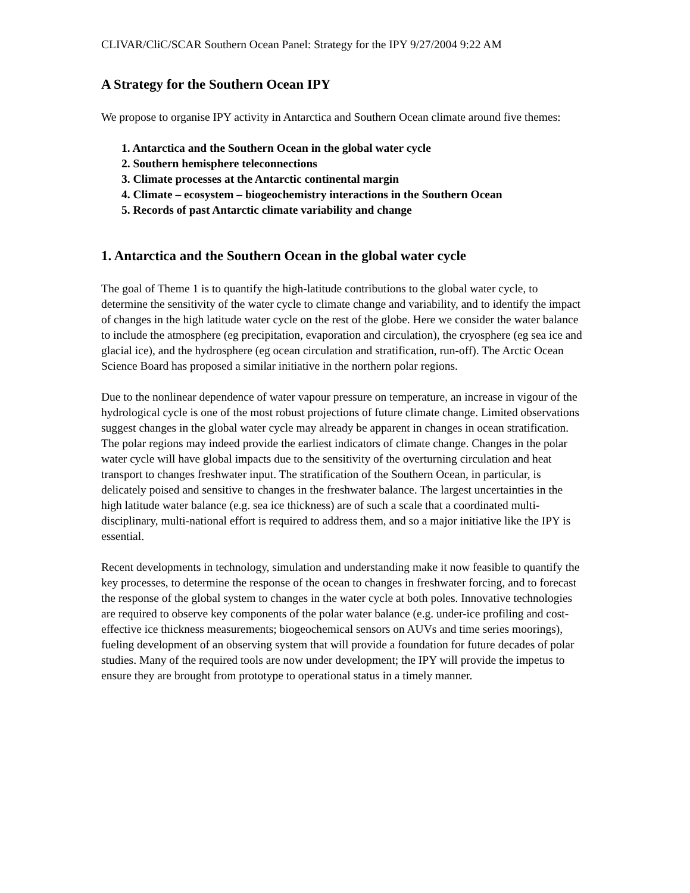CLIVAR/CliC/SCAR Southern Ocean Panel: Strategy for the IPY 9/27/2004 9:22 AM
A Strategy for the Southern Ocean IPY
We propose to organise IPY activity in Antarctica and Southern Ocean climate around five themes:
1. Antarctica and the Southern Ocean in the global water cycle
2. Southern hemisphere teleconnections
3. Climate processes at the Antarctic continental margin
4. Climate – ecosystem – biogeochemistry interactions in the Southern Ocean
5. Records of past Antarctic climate variability and change
1. Antarctica and the Southern Ocean in the global water cycle
The goal of Theme 1 is to quantify the high-latitude contributions to the global water cycle, to determine the sensitivity of the water cycle to climate change and variability, and to identify the impact of changes in the high latitude water cycle on the rest of the globe. Here we consider the water balance to include the atmosphere (eg precipitation, evaporation and circulation), the cryosphere (eg sea ice and glacial ice), and the hydrosphere (eg ocean circulation and stratification, run-off). The Arctic Ocean Science Board has proposed a similar initiative in the northern polar regions.
Due to the nonlinear dependence of water vapour pressure on temperature, an increase in vigour of the hydrological cycle is one of the most robust projections of future climate change. Limited observations suggest changes in the global water cycle may already be apparent in changes in ocean stratification. The polar regions may indeed provide the earliest indicators of climate change. Changes in the polar water cycle will have global impacts due to the sensitivity of the overturning circulation and heat transport to changes freshwater input. The stratification of the Southern Ocean, in particular, is delicately poised and sensitive to changes in the freshwater balance. The largest uncertainties in the high latitude water balance (e.g. sea ice thickness) are of such a scale that a coordinated multi-disciplinary, multi-national effort is required to address them, and so a major initiative like the IPY is essential.
Recent developments in technology, simulation and understanding make it now feasible to quantify the key processes, to determine the response of the ocean to changes in freshwater forcing, and to forecast the response of the global system to changes in the water cycle at both poles. Innovative technologies are required to observe key components of the polar water balance (e.g. under-ice profiling and cost-effective ice thickness measurements; biogeochemical sensors on AUVs and time series moorings), fueling development of an observing system that will provide a foundation for future decades of polar studies. Many of the required tools are now under development; the IPY will provide the impetus to ensure they are brought from prototype to operational status in a timely manner.